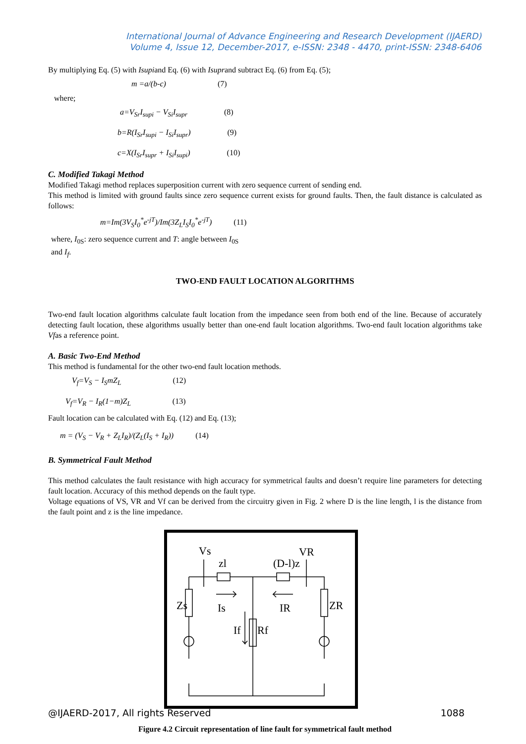International Journal of Advance Engineering and Research Development (IJAERD)
Volume 4, Issue 12, December-2017, e-ISSN: 2348 - 4470, print-ISSN: 2348-6406
By multiplying Eq. (5) with Isupiand Eq. (6) with Isuprand subtract Eq. (6) from Eq. (5);
m =a/(b-c) (7)
where;
a=V<sub>Sr</sub>I<sub>supi</sub> − V<sub>Si</sub>I<sub>supr</sub> (8)
b=R(I<sub>Sr</sub>I<sub>supi</sub> − I<sub>Si</sub>I<sub>supr</sub>) (9)
c=X(I<sub>Sr</sub>I<sub>supr</sub> + I<sub>Si</sub>I<sub>supi</sub>) (10)
C. Modified Takagi Method
Modified Takagi method replaces superposition current with zero sequence current of sending end.
This method is limited with ground faults since zero sequence current exists for ground faults. Then, the fault distance is calculated as follows:
m=Im(3V<sub>S</sub>I<sub>0</sub><sup>*</sup>e<sup>-jT</sup>)/Im(3Z<sub>L</sub>I<sub>S</sub>I<sub>0</sub><sup>*</sup>e<sup>-jT</sup>) (11)
where, I<sub>0S</sub>: zero sequence current and T: angle between I<sub>0S</sub>
and I<sub>f</sub>.
TWO-END FAULT LOCATION ALGORITHMS
Two-end fault location algorithms calculate fault location from the impedance seen from both end of the line. Because of accurately detecting fault location, these algorithms usually better than one-end fault location algorithms. Two-end fault location algorithms take Vfas a reference point.
A. Basic Two-End Method
This method is fundamental for the other two-end fault location methods.
V<sub>f</sub>=V<sub>S</sub> − I<sub>S</sub>mZ<sub>L</sub> (12)
V<sub>f</sub>=V<sub>R</sub> − I<sub>R</sub>(1−m)Z<sub>L</sub> (13)
Fault location can be calculated with Eq. (12) and Eq. (13);
m = (V<sub>S</sub> − V<sub>R</sub> + Z<sub>L</sub>I<sub>R</sub>)/(Z<sub>L</sub>(I<sub>S</sub> + I<sub>R</sub>)) (14)
B. Symmetrical Fault Method
This method calculates the fault resistance with high accuracy for symmetrical faults and doesn’t require line parameters for detecting fault location. Accuracy of this method depends on the fault type.
Voltage equations of VS, VR and Vf can be derived from the circuitry given in Fig. 2 where D is the line length, l is the distance from the fault point and z is the line impedance.
Vs
VR
zl
(D-l)z
Zs
ZR
Is
IR
If
Rf
Figure 4.2 Circuit representation of line fault for symmetrical fault method
@IJAERD-2017, All rights Reserved 1088